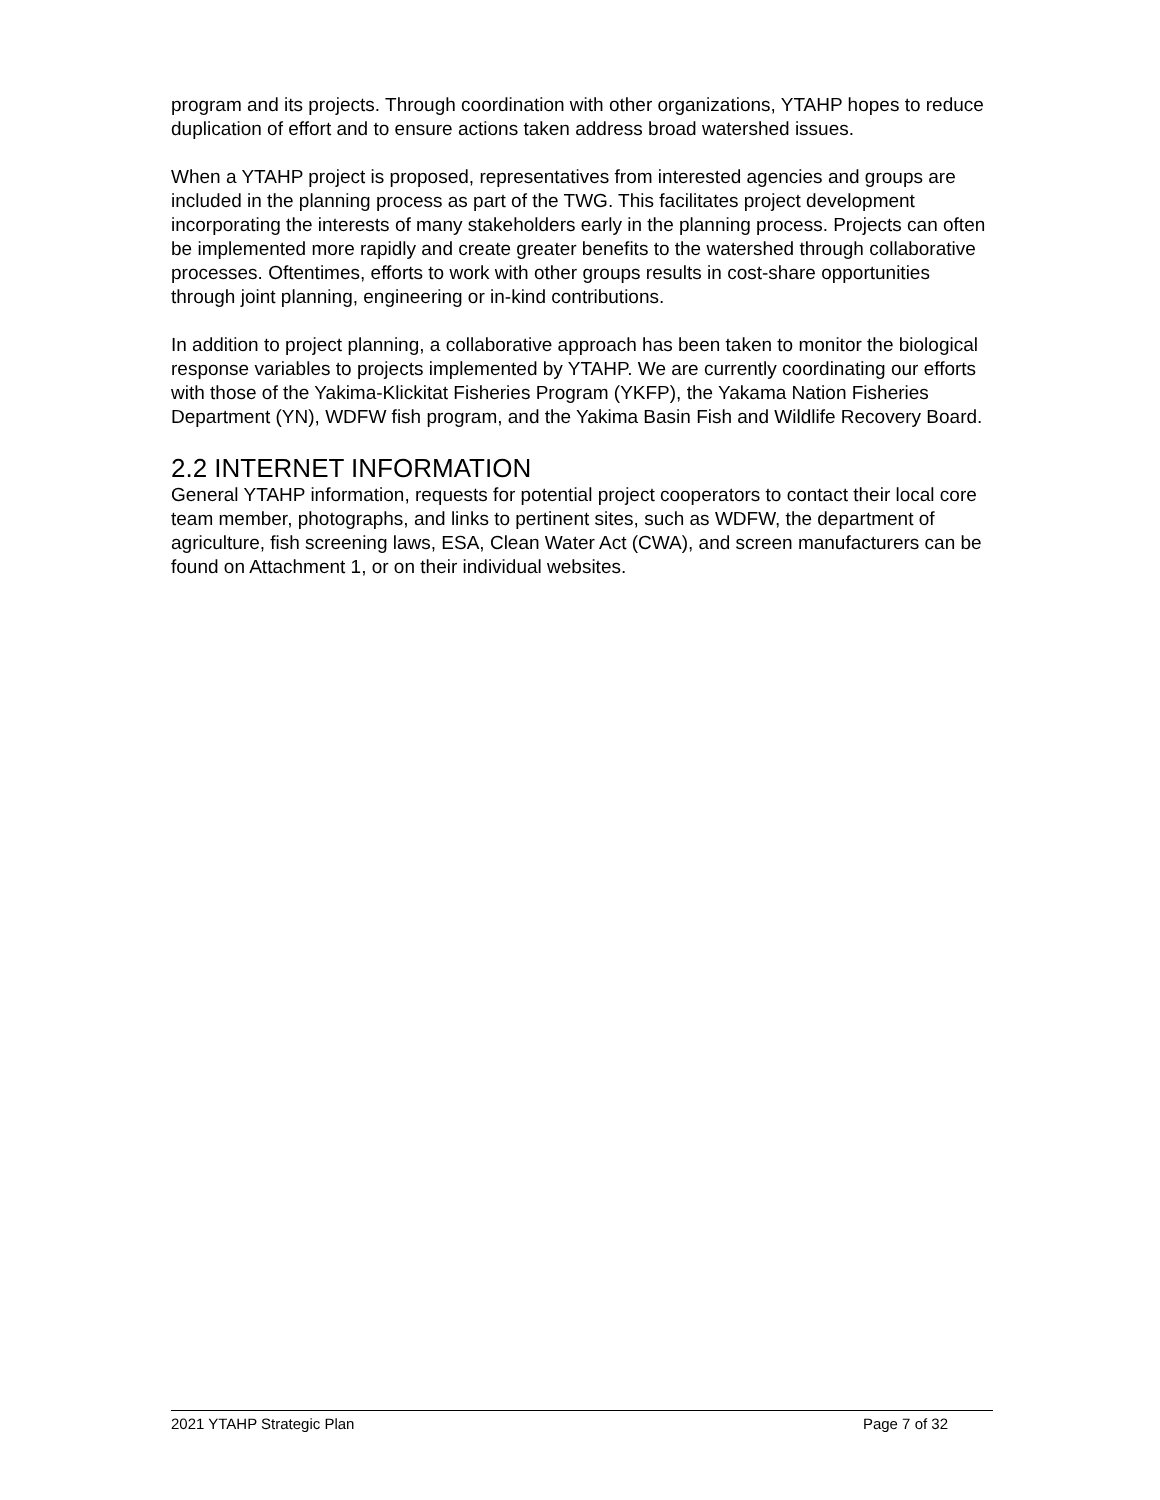program and its projects. Through coordination with other organizations, YTAHP hopes to reduce duplication of effort and to ensure actions taken address broad watershed issues.
When a YTAHP project is proposed, representatives from interested agencies and groups are included in the planning process as part of the TWG. This facilitates project development incorporating the interests of many stakeholders early in the planning process. Projects can often be implemented more rapidly and create greater benefits to the watershed through collaborative processes. Oftentimes, efforts to work with other groups results in cost-share opportunities through joint planning, engineering or in-kind contributions.
In addition to project planning, a collaborative approach has been taken to monitor the biological response variables to projects implemented by YTAHP. We are currently coordinating our efforts with those of the Yakima-Klickitat Fisheries Program (YKFP), the Yakama Nation Fisheries Department (YN), WDFW fish program, and the Yakima Basin Fish and Wildlife Recovery Board.
2.2 INTERNET INFORMATION
General YTAHP information, requests for potential project cooperators to contact their local core team member, photographs, and links to pertinent sites, such as WDFW, the department of agriculture, fish screening laws, ESA, Clean Water Act (CWA), and screen manufacturers can be found on Attachment 1, or on their individual websites.
2021 YTAHP Strategic Plan Page 7 of 32